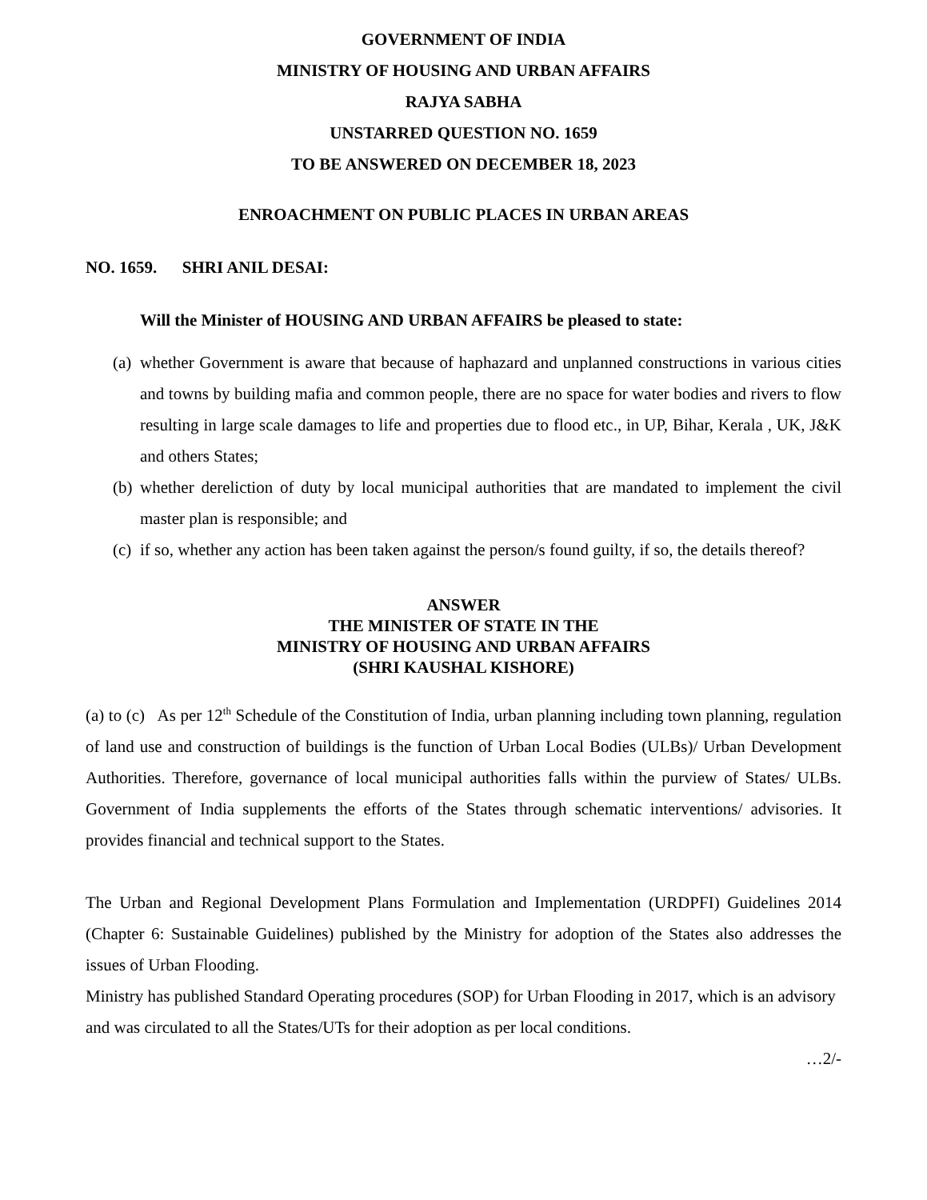GOVERNMENT OF INDIA
MINISTRY OF HOUSING AND URBAN AFFAIRS
RAJYA SABHA
UNSTARRED QUESTION NO. 1659
TO BE ANSWERED ON DECEMBER 18, 2023
ENROACHMENT ON PUBLIC PLACES IN URBAN AREAS
NO. 1659. SHRI ANIL DESAI:
Will the Minister of HOUSING AND URBAN AFFAIRS be pleased to state:
(a) whether Government is aware that because of haphazard and unplanned constructions in various cities and towns by building mafia and common people, there are no space for water bodies and rivers to flow resulting in large scale damages to life and properties due to flood etc., in UP, Bihar, Kerala , UK, J&K and others States;
(b) whether dereliction of duty by local municipal authorities that are mandated to implement the civil master plan is responsible; and
(c) if so, whether any action has been taken against the person/s found guilty, if so, the details thereof?
ANSWER
THE MINISTER OF STATE IN THE
MINISTRY OF HOUSING AND URBAN AFFAIRS
(SHRI KAUSHAL KISHORE)
(a) to (c) As per 12<sup>th</sup> Schedule of the Constitution of India, urban planning including town planning, regulation of land use and construction of buildings is the function of Urban Local Bodies (ULBs)/ Urban Development Authorities. Therefore, governance of local municipal authorities falls within the purview of States/ ULBs. Government of India supplements the efforts of the States through schematic interventions/ advisories. It provides financial and technical support to the States.
The Urban and Regional Development Plans Formulation and Implementation (URDPFI) Guidelines 2014 (Chapter 6: Sustainable Guidelines) published by the Ministry for adoption of the States also addresses the issues of Urban Flooding.
Ministry has published Standard Operating procedures (SOP) for Urban Flooding in 2017, which is an advisory and was circulated to all the States/UTs for their adoption as per local conditions.
…2/-